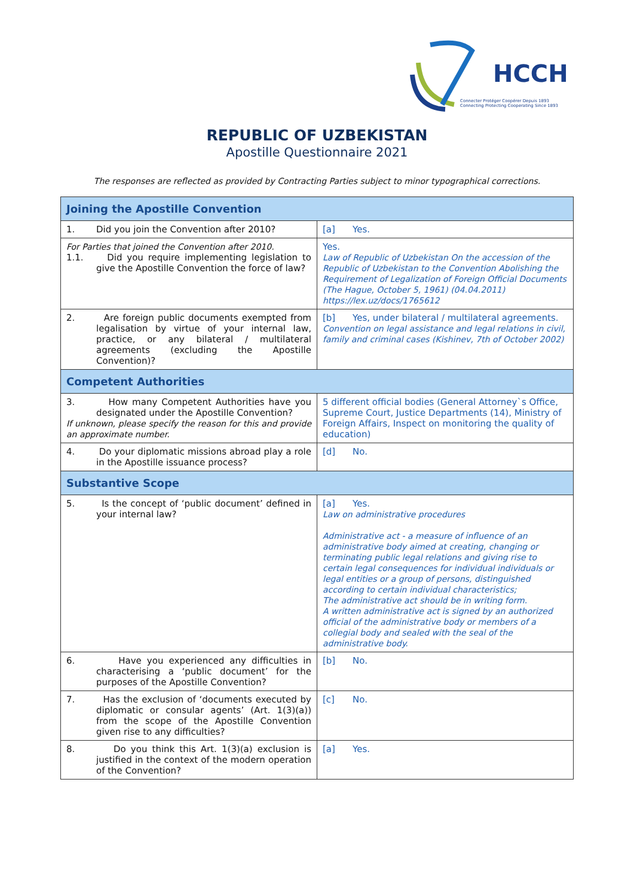HCCH
Connecter Protéger Coopérer Depuis 1893
Connecting Protecting Cooperating Since 1893
REPUBLIC OF UZBEKISTAN
Apostille Questionnaire 2021
The responses are reflected as provided by Contracting Parties subject to minor typographical corrections.
| Joining the Apostille Convention | |
| --- | --- |
| 1. Did you join the Convention after 2010? | [a] Yes. |
| For Parties that joined the Convention after 2010. 1.1. Did you require implementing legislation to give the Apostille Convention the force of law? | Yes. Law of Republic of Uzbekistan On the accession of the Republic of Uzbekistan to the Convention Abolishing the Requirement of Legalization of Foreign Official Documents (The Hague, October 5, 1961) (04.04.2011) https://lex.uz/docs/1765612 |
| 2. Are foreign public documents exempted from legalisation by virtue of your internal law, practice, or any bilateral / multilateral agreements (excluding the Apostille Convention)? | [b] Yes, under bilateral / multilateral agreements. Convention on legal assistance and legal relations in civil, family and criminal cases (Kishinev, 7th of October 2002) |
| Competent Authorities | |
| 3. How many Competent Authorities have you designated under the Apostille Convention? If unknown, please specify the reason for this and provide an approximate number. | 5 different official bodies (General Attorney`s Office, Supreme Court, Justice Departments (14), Ministry of Foreign Affairs, Inspect on monitoring the quality of education) |
| 4. Do your diplomatic missions abroad play a role in the Apostille issuance process? | [d] No. |
| Substantive Scope | |
| 5. Is the concept of ‘public document’ defined in your internal law? | [a] Yes. Law on administrative procedures Administrative act - a measure of influence of an administrative body aimed at creating, changing or terminating public legal relations and giving rise to certain legal consequences for individual individuals or legal entities or a group of persons, distinguished according to certain individual characteristics; The administrative act should be in writing form. A written administrative act is signed by an authorized official of the administrative body or members of a collegial body and sealed with the seal of the administrative body. |
| 6. Have you experienced any difficulties in characterising a ‘public document’ for the purposes of the Apostille Convention? | [b] No. |
| 7. Has the exclusion of ‘documents executed by diplomatic or consular agents’ (Art. 1(3)(a)) from the scope of the Apostille Convention given rise to any difficulties? | [c] No. |
| 8. Do you think this Art. 1(3)(a) exclusion is justified in the context of the modern operation of the Convention? | [a] Yes. |